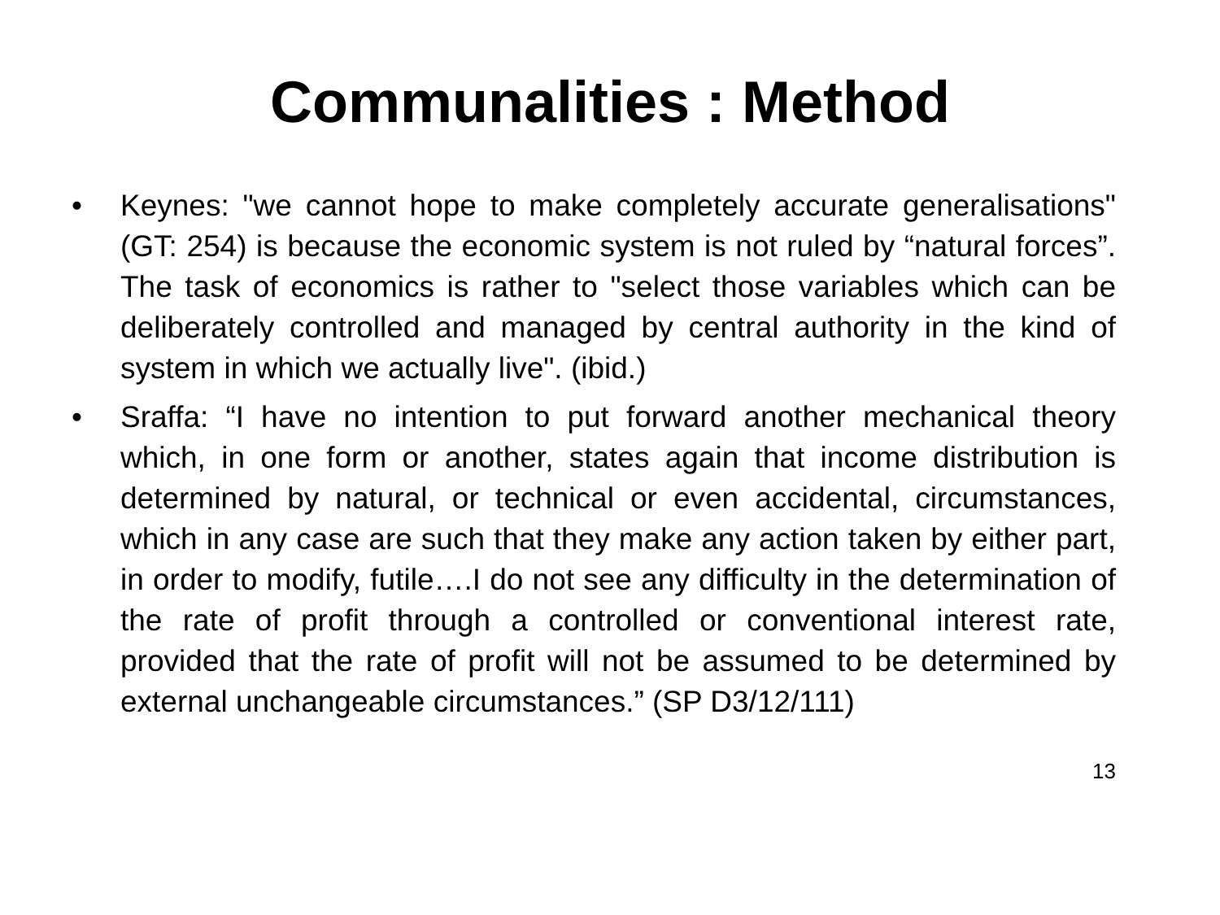Communalities : Method
• Keynes: "we cannot hope to make completely accurate generalisations" (GT: 254) is because the economic system is not ruled by “natural forces”. The task of economics is rather to "select those variables which can be deliberately controlled and managed by central authority in the kind of system in which we actually live". (ibid.)
• Sraffa: “I have no intention to put forward another mechanical theory which, in one form or another, states again that income distribution is determined by natural, or technical or even accidental, circumstances, which in any case are such that they make any action taken by either part, in order to modify, futile….I do not see any difficulty in the determination of the rate of profit through a controlled or conventional interest rate, provided that the rate of profit will not be assumed to be determined by external unchangeable circumstances.” (SP D3/12/111)
13